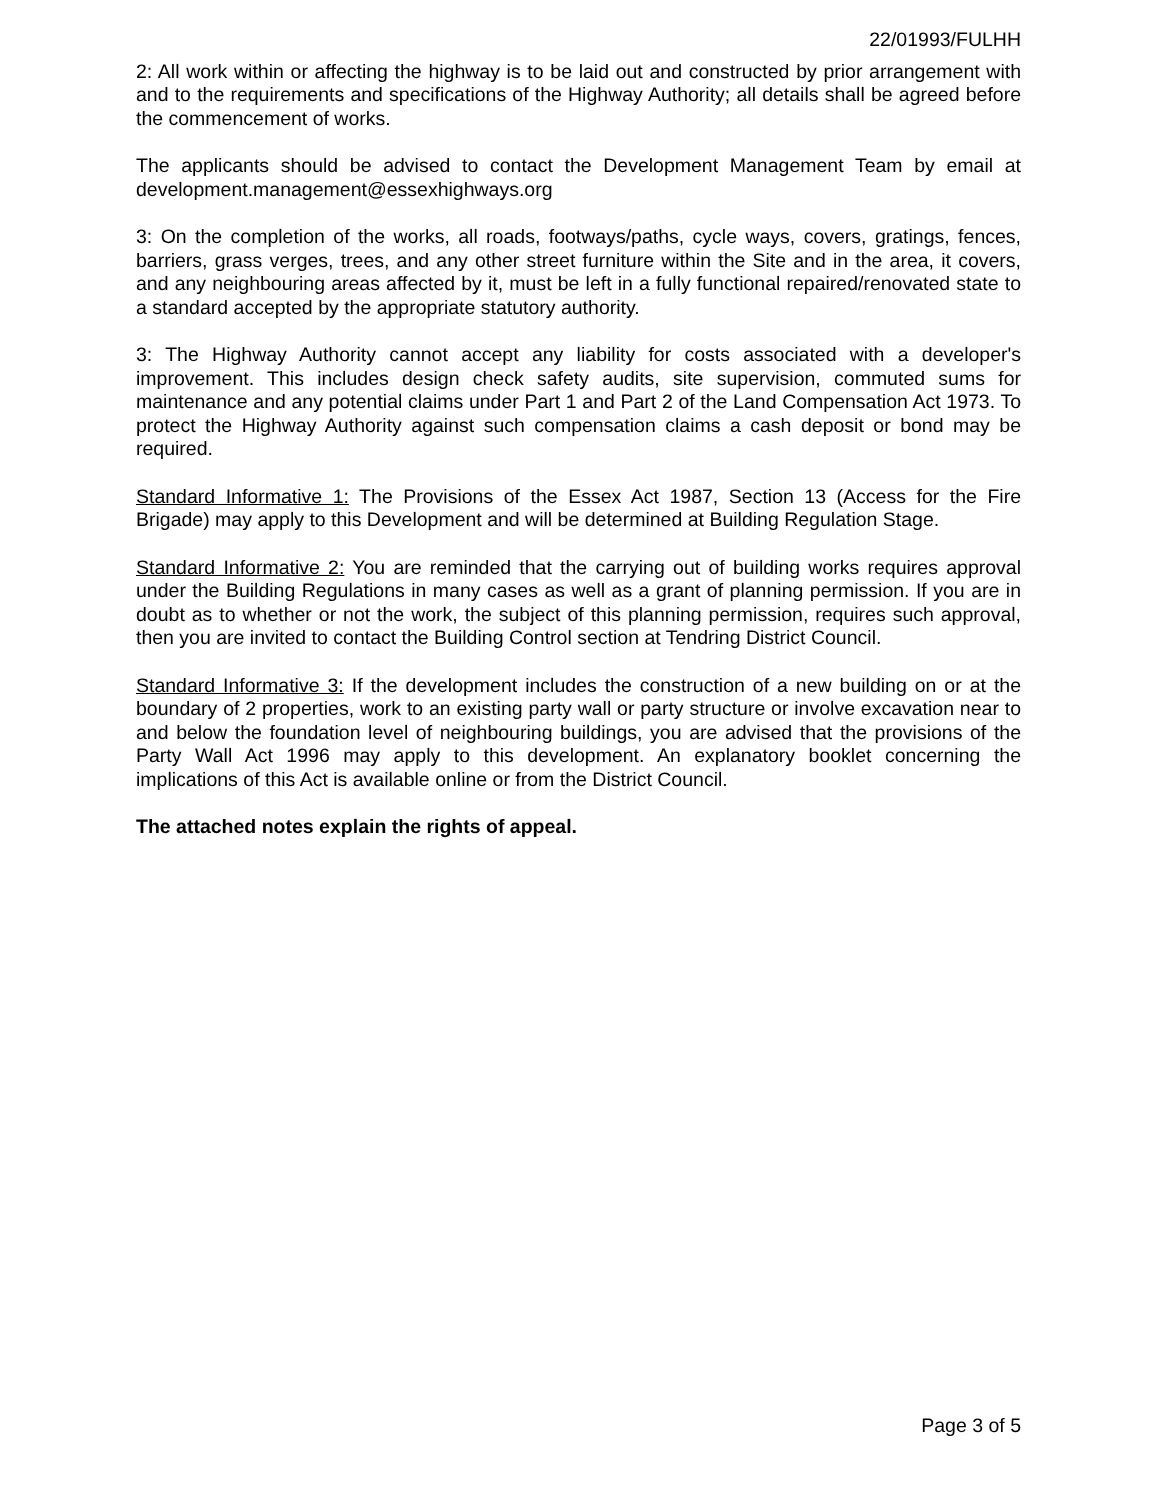22/01993/FULHH
2: All work within or affecting the highway is to be laid out and constructed by prior arrangement with and to the requirements and specifications of the Highway Authority; all details shall be agreed before the commencement of works.
The applicants should be advised to contact the Development Management Team by email at development.management@essexhighways.org
3: On the completion of the works, all roads, footways/paths, cycle ways, covers, gratings, fences, barriers, grass verges, trees, and any other street furniture within the Site and in the area, it covers, and any neighbouring areas affected by it, must be left in a fully functional repaired/renovated state to a standard accepted by the appropriate statutory authority.
3: The Highway Authority cannot accept any liability for costs associated with a developer's improvement. This includes design check safety audits, site supervision, commuted sums for maintenance and any potential claims under Part 1 and Part 2 of the Land Compensation Act 1973. To protect the Highway Authority against such compensation claims a cash deposit or bond may be required.
Standard Informative 1: The Provisions of the Essex Act 1987, Section 13 (Access for the Fire Brigade) may apply to this Development and will be determined at Building Regulation Stage.
Standard Informative 2: You are reminded that the carrying out of building works requires approval under the Building Regulations in many cases as well as a grant of planning permission. If you are in doubt as to whether or not the work, the subject of this planning permission, requires such approval, then you are invited to contact the Building Control section at Tendring District Council.
Standard Informative 3: If the development includes the construction of a new building on or at the boundary of 2 properties, work to an existing party wall or party structure or involve excavation near to and below the foundation level of neighbouring buildings, you are advised that the provisions of the Party Wall Act 1996 may apply to this development. An explanatory booklet concerning the implications of this Act is available online or from the District Council.
The attached notes explain the rights of appeal.
Page 3 of 5